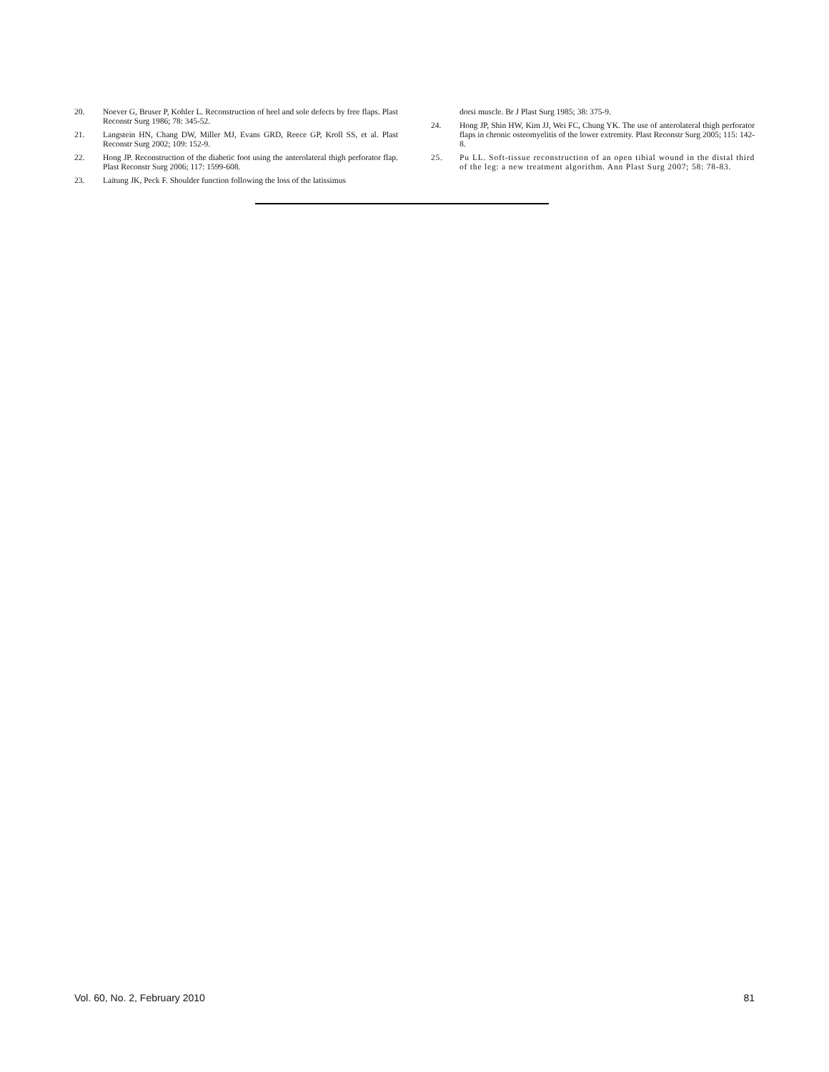20. Noever G, Bruser P, Kohler L. Reconstruction of heel and sole defects by free flaps. Plast Reconstr Surg 1986; 78: 345-52.
21. Langstein HN, Chang DW, Miller MJ, Evans GRD, Reece GP, Kroll SS, et al. Plast Reconstr Surg 2002; 109: 152-9.
22. Hong JP. Reconstruction of the diabetic foot using the anterolateral thigh perforator flap. Plast Reconstr Surg 2006; 117: 1599-608.
23. Laitung JK, Peck F. Shoulder function following the loss of the latissimus
dorsi muscle. Br J Plast Surg 1985; 38: 375-9.
24. Hong JP, Shin HW, Kim JJ, Wei FC, Chung YK. The use of anterolateral thigh perforator flaps in chronic osteomyelitis of the lower extremity. Plast Reconstr Surg 2005; 115: 142-8.
25. Pu LL. Soft-tissue reconstruction of an open tibial wound in the distal third of the leg: a new treatment algorithm. Ann Plast Surg 2007; 58: 78-83.
Vol. 60, No. 2, February 2010 81